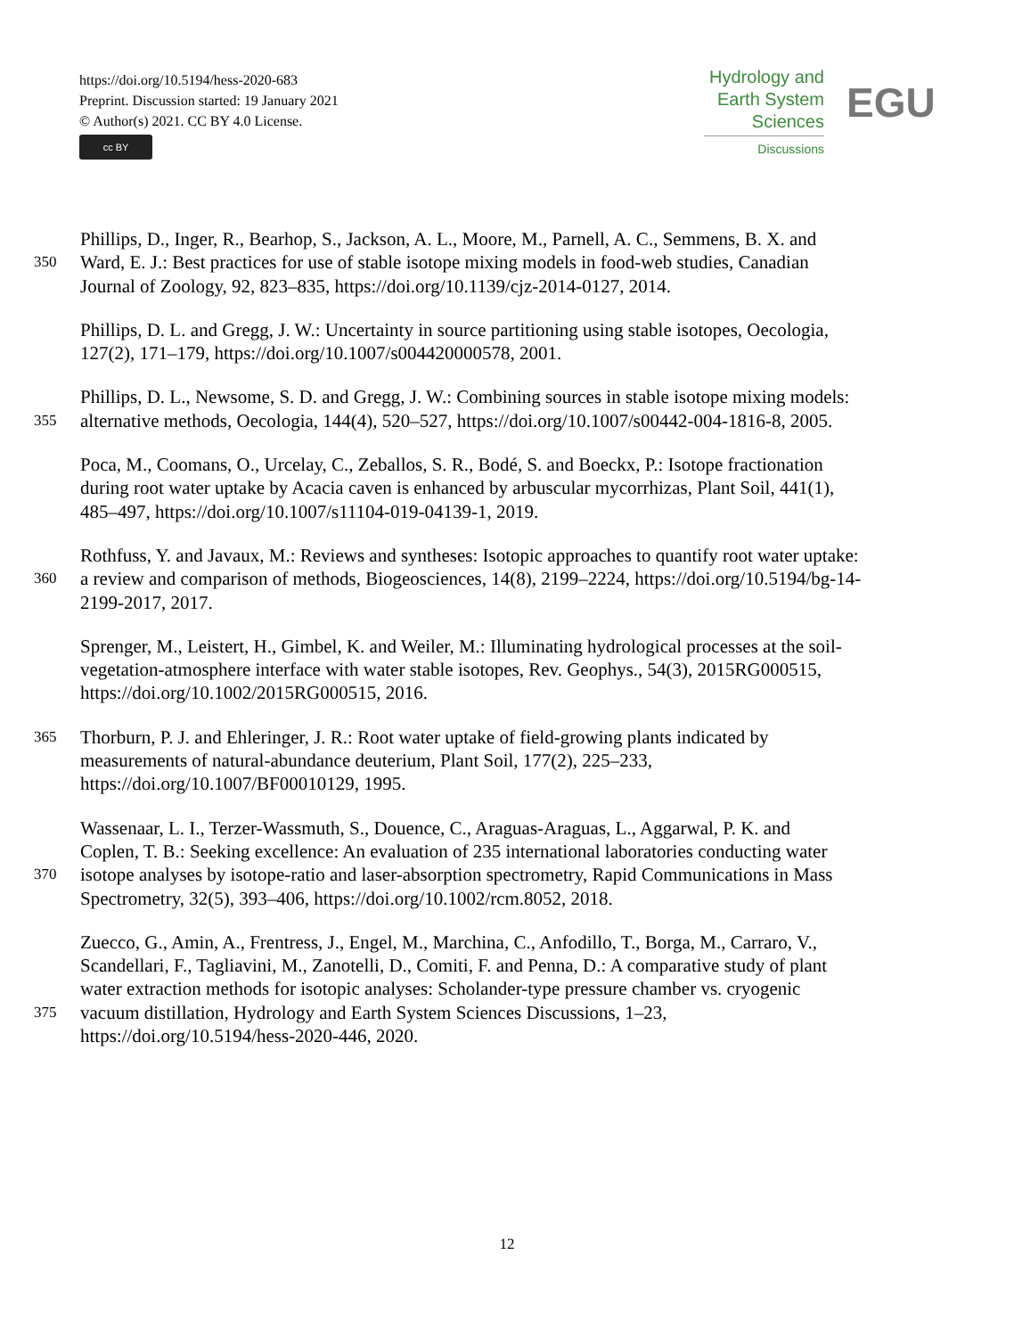https://doi.org/10.5194/hess-2020-683
Preprint. Discussion started: 19 January 2021
© Author(s) 2021. CC BY 4.0 License.
cc BY
Hydrology and
Earth System
Sciences
Discussions
EGU
Phillips, D., Inger, R., Bearhop, S., Jackson, A. L., Moore, M., Parnell, A. C., Semmens, B. X. and
350 Ward, E. J.: Best practices for use of stable isotope mixing models in food-web studies, Canadian
Journal of Zoology, 92, 823–835, https://doi.org/10.1139/cjz-2014-0127, 2014.
Phillips, D. L. and Gregg, J. W.: Uncertainty in source partitioning using stable isotopes, Oecologia,
127(2), 171–179, https://doi.org/10.1007/s004420000578, 2001.
Phillips, D. L., Newsome, S. D. and Gregg, J. W.: Combining sources in stable isotope mixing models:
355 alternative methods, Oecologia, 144(4), 520–527, https://doi.org/10.1007/s00442-004-1816-8, 2005.
Poca, M., Coomans, O., Urcelay, C., Zeballos, S. R., Bodé, S. and Boeckx, P.: Isotope fractionation
during root water uptake by Acacia caven is enhanced by arbuscular mycorrhizas, Plant Soil, 441(1),
485–497, https://doi.org/10.1007/s11104-019-04139-1, 2019.
Rothfuss, Y. and Javaux, M.: Reviews and syntheses: Isotopic approaches to quantify root water uptake:
360 a review and comparison of methods, Biogeosciences, 14(8), 2199–2224, https://doi.org/10.5194/bg-14-
2199-2017, 2017.
Sprenger, M., Leistert, H., Gimbel, K. and Weiler, M.: Illuminating hydrological processes at the soil-
vegetation-atmosphere interface with water stable isotopes, Rev. Geophys., 54(3), 2015RG000515,
https://doi.org/10.1002/2015RG000515, 2016.
365 Thorburn, P. J. and Ehleringer, J. R.: Root water uptake of field-growing plants indicated by
measurements of natural-abundance deuterium, Plant Soil, 177(2), 225–233,
https://doi.org/10.1007/BF00010129, 1995.
Wassenaar, L. I., Terzer-Wassmuth, S., Douence, C., Araguas-Araguas, L., Aggarwal, P. K. and
Coplen, T. B.: Seeking excellence: An evaluation of 235 international laboratories conducting water
370 isotope analyses by isotope-ratio and laser-absorption spectrometry, Rapid Communications in Mass
Spectrometry, 32(5), 393–406, https://doi.org/10.1002/rcm.8052, 2018.
Zuecco, G., Amin, A., Frentress, J., Engel, M., Marchina, C., Anfodillo, T., Borga, M., Carraro, V.,
Scandellari, F., Tagliavini, M., Zanotelli, D., Comiti, F. and Penna, D.: A comparative study of plant
water extraction methods for isotopic analyses: Scholander-type pressure chamber vs. cryogenic
375 vacuum distillation, Hydrology and Earth System Sciences Discussions, 1–23,
https://doi.org/10.5194/hess-2020-446, 2020.
12